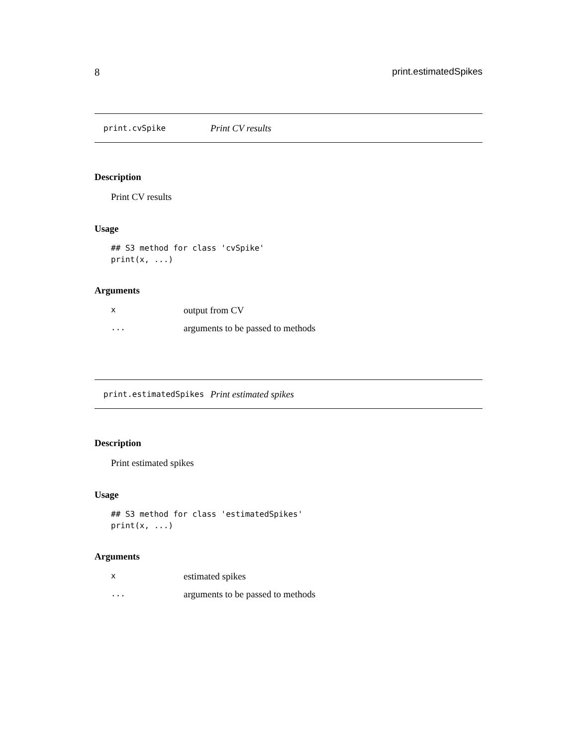8 print.estimatedSpikes
print.cvSpike Print CV results
Description
Print CV results
Usage
## S3 method for class 'cvSpike'
print(x, ...)
Arguments
| x | output from CV |
| ... | arguments to be passed to methods |
print.estimatedSpikes Print estimated spikes
Description
Print estimated spikes
Usage
## S3 method for class 'estimatedSpikes'
print(x, ...)
Arguments
| x | estimated spikes |
| ... | arguments to be passed to methods |